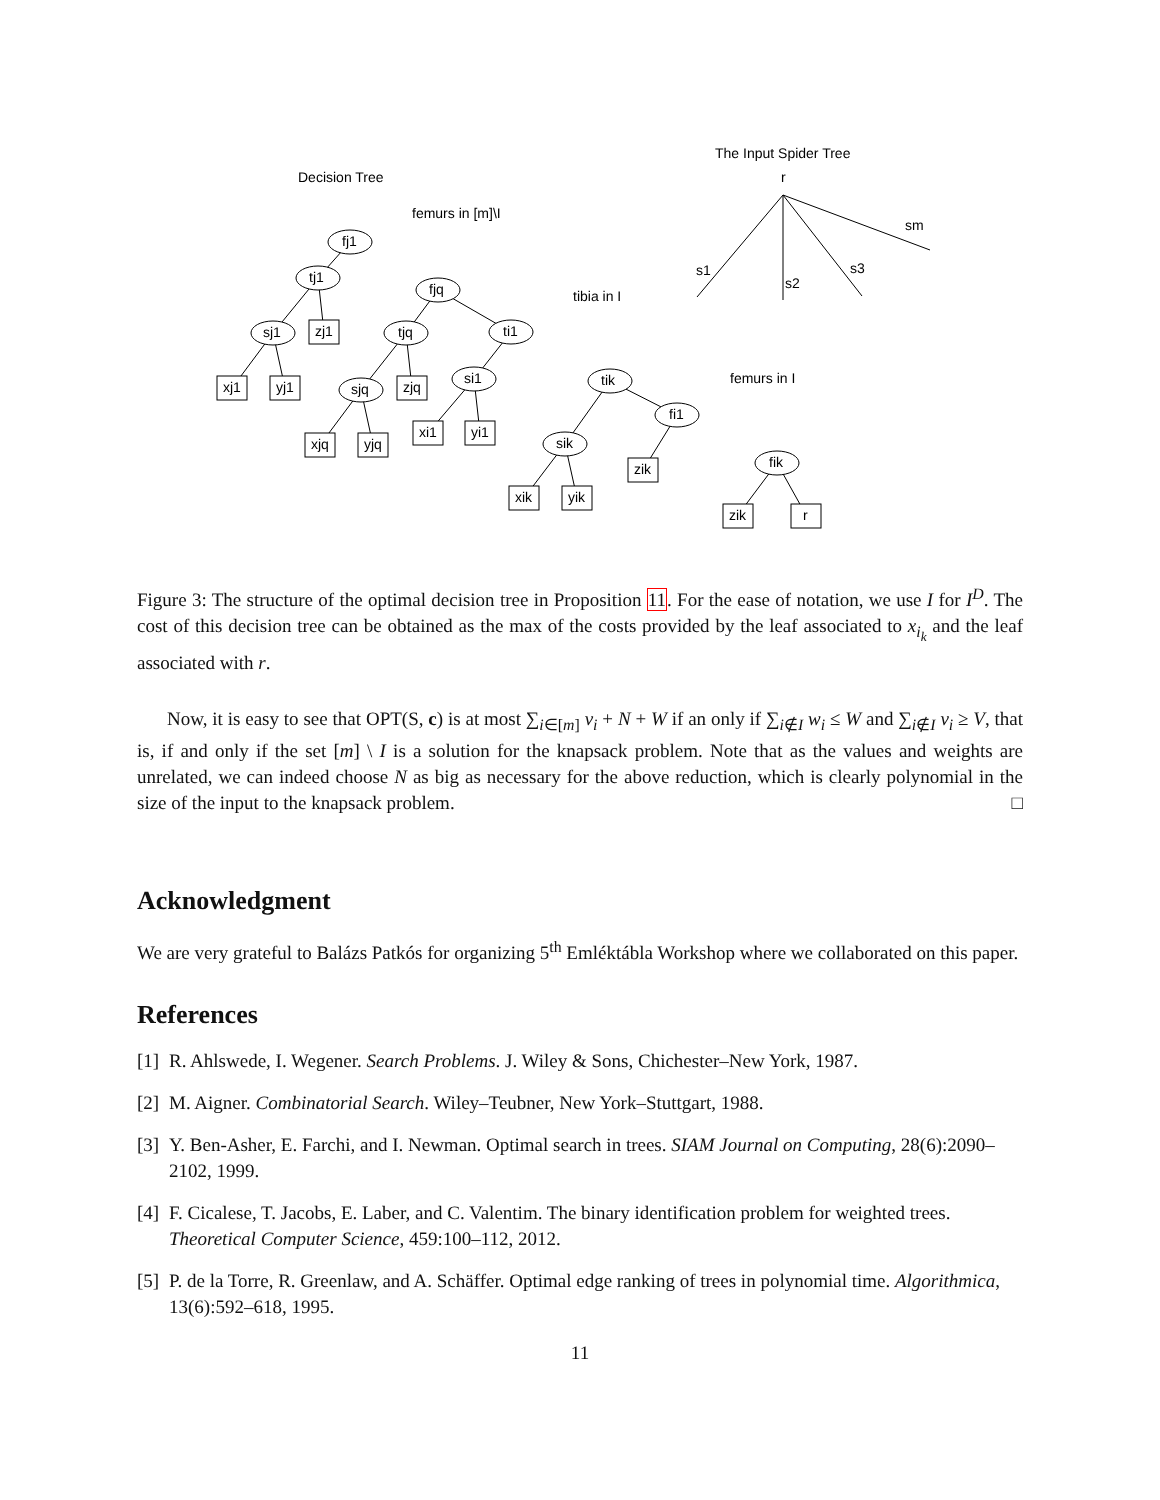Decision Tree
femurs in [m]\I
tibia in I
femurs in I
The Input Spider Tree
fj1
tj1
sj1
fjq
tjq
ti1
sjq
si1
tik
sik
fi1
fik
zj1
xj1
yj1
zjq
xjq
yjq
xi1
yi1
xik
yik
zik
zik
r
r
sm
s3
s2
s1
Figure 3: The structure of the optimal decision tree in Proposition 11. For the ease of notation, we use I for I<sup>D</sup>. The cost of this decision tree can be obtained as the max of the costs provided by the leaf associated to x<sub>i<sub>k</sub></sub> and the leaf associated with r.
Now, it is easy to see that OPT(S, c) is at most ∑<sub>i∈[m]</sub> v<sub>i</sub> + N + W if an only if ∑<sub>i∉I</sub> w<sub>i</sub> ≤ W and ∑<sub>i∉I</sub> v<sub>i</sub> ≥ V, that is, if and only if the set [m] \ I is a solution for the knapsack problem. Note that as the values and weights are unrelated, we can indeed choose N as big as necessary for the above reduction, which is clearly polynomial in the size of the input to the knapsack problem. □
Acknowledgment
We are very grateful to Balázs Patkós for organizing 5<sup>th</sup> Emléktábla Workshop where we collaborated on this paper.
References
[1] R. Ahlswede, I. Wegener. Search Problems. J. Wiley & Sons, Chichester–New York, 1987.
[2] M. Aigner. Combinatorial Search. Wiley–Teubner, New York–Stuttgart, 1988.
[3] Y. Ben-Asher, E. Farchi, and I. Newman. Optimal search in trees. SIAM Journal on Computing, 28(6):2090–2102, 1999.
[4] F. Cicalese, T. Jacobs, E. Laber, and C. Valentim. The binary identification problem for weighted trees. Theoretical Computer Science, 459:100–112, 2012.
[5] P. de la Torre, R. Greenlaw, and A. Schäffer. Optimal edge ranking of trees in polynomial time. Algorithmica, 13(6):592–618, 1995.
11